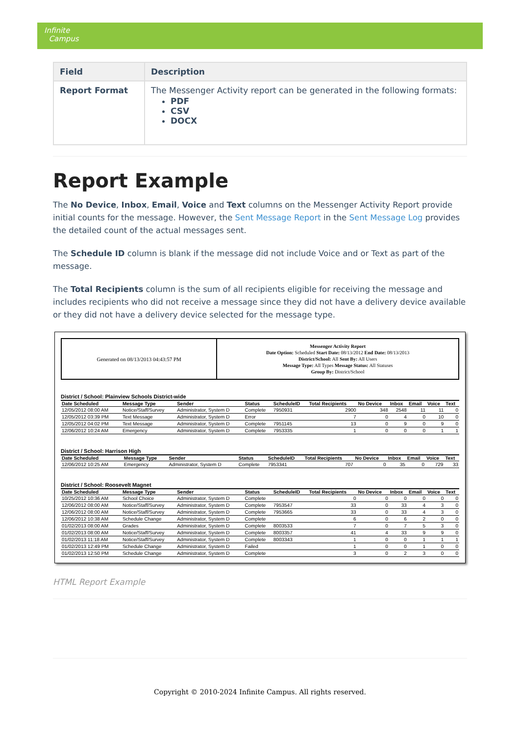Infinite
Campus
| Field | Description |
| --- | --- |
| Report Format | The Messenger Activity report can be generated in the following formats: PDF CSV DOCX |
Report Example
The No Device, Inbox, Email, Voice and Text columns on the Messenger Activity Report provide initial counts for the message. However, the Sent Message Report in the Sent Message Log provides the detailed count of the actual messages sent.
The Schedule ID column is blank if the message did not include Voice and or Text as part of the message.
The Total Recipients column is the sum of all recipients eligible for receiving the message and includes recipients who did not receive a message since they did not have a delivery device available or they did not have a delivery device selected for the message type.
Generated on 08/13/2013 04:43:57 PM
Messenger Activity Report
Date Option: Scheduled Start Date: 08/13/2012 End Date: 08/13/2013
District/School: All Sent By: All Users
Message Type: All Types Message Status: All Statuses
Group By: District/School
District / School: Plainview Schools District-wide
| Date Scheduled | Message Type | Sender | Status | ScheduleID | Total Recipients | No Device | Inbox | Email | Voice | Text |
| --- | --- | --- | --- | --- | --- | --- | --- | --- | --- | --- |
| 12/05/2012 08:00 AM | Notice/Staff/Survey | Administrator, System D | Complete | 7950931 | 2900 | 348 | 2548 | 11 | 11 | 0 |
| 12/05/2012 03:39 PM | Text Message | Administrator, System D | Error | | 7 | 0 | 4 | 0 | 10 | 0 |
| 12/05/2012 04:02 PM | Text Message | Administrator, System D | Complete | 7951145 | 13 | 0 | 9 | 0 | 9 | 0 |
| 12/06/2012 10:24 AM | Emergency | Administrator, System D | Complete | 7953335 | 1 | 0 | 0 | 0 | 1 | 1 |
District / School: Harrison High
| Date Scheduled | Message Type | Sender | Status | ScheduleID | Total Recipients | No Device | Inbox | Email | Voice | Text |
| --- | --- | --- | --- | --- | --- | --- | --- | --- | --- | --- |
| 12/06/2012 10:25 AM | Emergency | Administrator, System D | Complete | 7953341 | 707 | 0 | 35 | 0 | 729 | 33 |
District / School: Roosevelt Magnet
| Date Scheduled | Message Type | Sender | Status | ScheduleID | Total Recipients | No Device | Inbox | Email | Voice | Text |
| --- | --- | --- | --- | --- | --- | --- | --- | --- | --- | --- |
| 10/25/2012 10:36 AM | School Choice | Administrator, System D | Complete | | 0 | 0 | 0 | 0 | 0 | 0 |
| 12/06/2012 08:00 AM | Notice/Staff/Survey | Administrator, System D | Complete | 7953547 | 33 | 0 | 33 | 4 | 3 | 0 |
| 12/06/2012 08:00 AM | Notice/Staff/Survey | Administrator, System D | Complete | 7953665 | 33 | 0 | 33 | 4 | 3 | 0 |
| 12/06/2012 10:38 AM | Schedule Change | Administrator, System D | Complete | | 6 | 0 | 6 | 2 | 0 | 0 |
| 01/02/2013 08:00 AM | Grades | Administrator, System D | Complete | 8003533 | 7 | 0 | 7 | 5 | 3 | 0 |
| 01/02/2013 08:00 AM | Notice/Staff/Survey | Administrator, System D | Complete | 8003357 | 41 | 4 | 33 | 9 | 9 | 0 |
| 01/02/2013 11:18 AM | Notice/Staff/Survey | Administrator, System D | Complete | 8003343 | 1 | 0 | 0 | 1 | 1 | 1 |
| 01/02/2013 12:49 PM | Schedule Change | Administrator, System D | Failed | | 1 | 0 | 0 | 1 | 0 | 0 |
| 01/02/2013 12:50 PM | Schedule Change | Administrator, System D | Complete | | 3 | 0 | 2 | 3 | 0 | 0 |
HTML Report Example
Copyright © 2010-2024 Infinite Campus. All rights reserved.